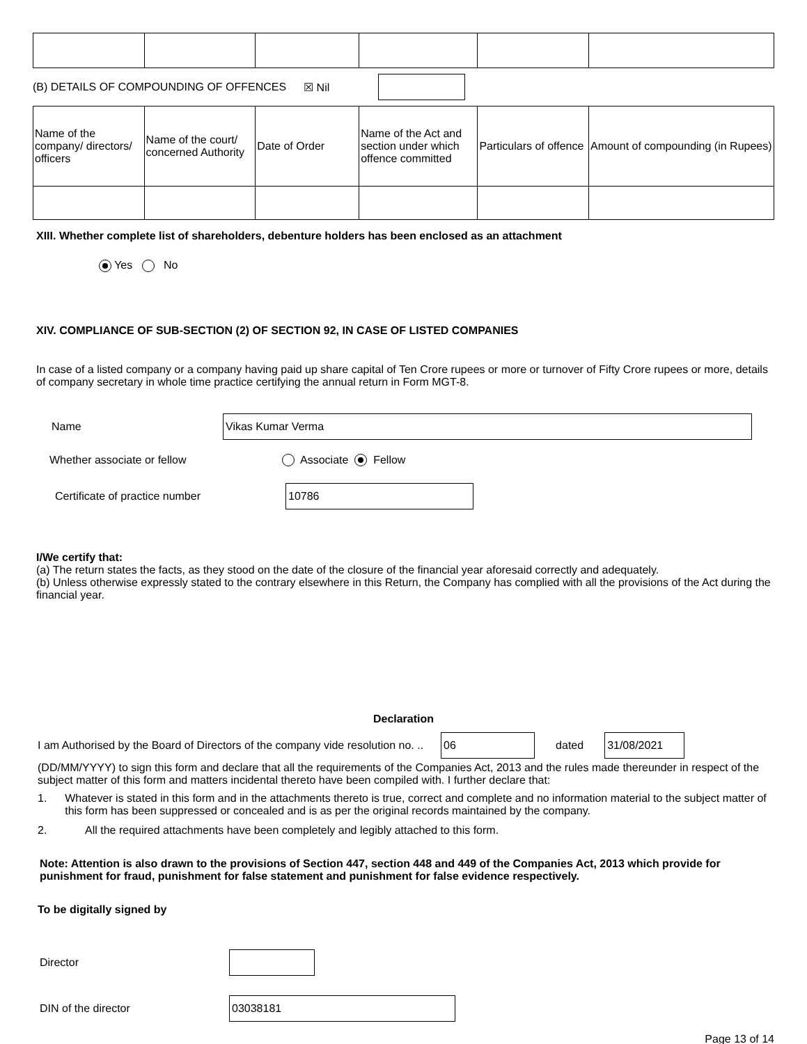(B) DETAILS OF COMPOUNDING OF OFFENCES ☒ Nil
| Name of the company/ directors/ officers | Name of the court/ concerned Authority | Date of Order | Name of the Act and section under which offence committed | Particulars of offence | Amount of compounding (in Rupees) |
| --- | --- | --- | --- | --- | --- |
XIII. Whether complete list of shareholders, debenture holders has been enclosed as an attachment
Yes No
XIV. COMPLIANCE OF SUB-SECTION (2) OF SECTION 92, IN CASE OF LISTED COMPANIES
In case of a listed company or a company having paid up share capital of Ten Crore rupees or more or turnover of Fifty Crore rupees or more, details of company secretary in whole time practice certifying the annual return in Form MGT-8.
Name Vikas Kumar Verma
Whether associate or fellow Associate Fellow
Certificate of practice number 10786
I/We certify that:
(a) The return states the facts, as they stood on the date of the closure of the financial year aforesaid correctly and adequately.
(b) Unless otherwise expressly stated to the contrary elsewhere in this Return, the Company has complied with all the provisions of the Act during the financial year.
Declaration
I am Authorised by the Board of Directors of the company vide resolution no. .. 06 dated 31/08/2021
(DD/MM/YYYY) to sign this form and declare that all the requirements of the Companies Act, 2013 and the rules made thereunder in respect of the subject matter of this form and matters incidental thereto have been compiled with. I further declare that:
1. Whatever is stated in this form and in the attachments thereto is true, correct and complete and no information material to the subject matter of this form has been suppressed or concealed and is as per the original records maintained by the company.
2. All the required attachments have been completely and legibly attached to this form.
Note: Attention is also drawn to the provisions of Section 447, section 448 and 449 of the Companies Act, 2013 which provide for punishment for fraud, punishment for false statement and punishment for false evidence respectively.
To be digitally signed by
Director
DIN of the director 03038181
Page 13 of 14